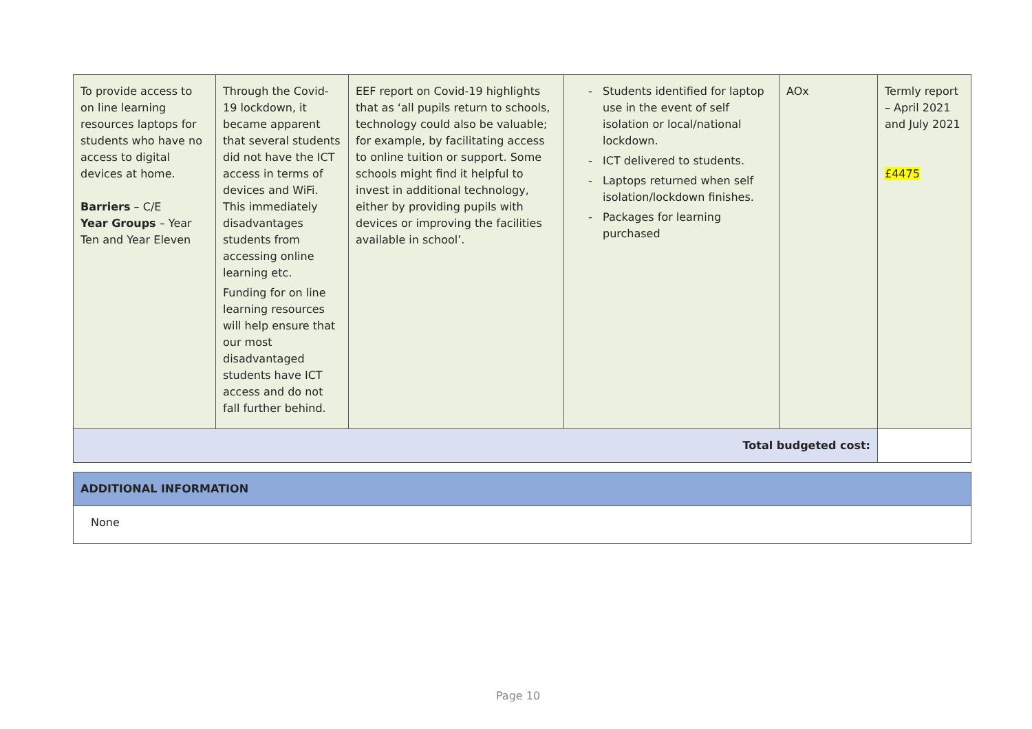| To provide access to on line learning resources laptops for students who have no access to digital devices at home. Barriers – C/E Year Groups – Year Ten and Year Eleven | Through the Covid-19 lockdown, it became apparent that several students did not have the ICT access in terms of devices and WiFi. This immediately disadvantages students from accessing online learning etc. Funding for on line learning resources will help ensure that our most disadvantaged students have ICT access and do not fall further behind. | EEF report on Covid-19 highlights that as ‘all pupils return to schools, technology could also be valuable; for example, by facilitating access to online tuition or support. Some schools might find it helpful to invest in additional technology, either by providing pupils with devices or improving the facilities available in school’. | Students identified for laptop use in the event of self isolation or local/national lockdown. ICT delivered to students. Laptops returned when self isolation/lockdown finishes. Packages for learning purchased | AOx | Termly report – April 2021 and July 2021 £4475 |
| Total budgeted cost: | | | | | |
| ADDITIONAL INFORMATION |
| None |
Page 10